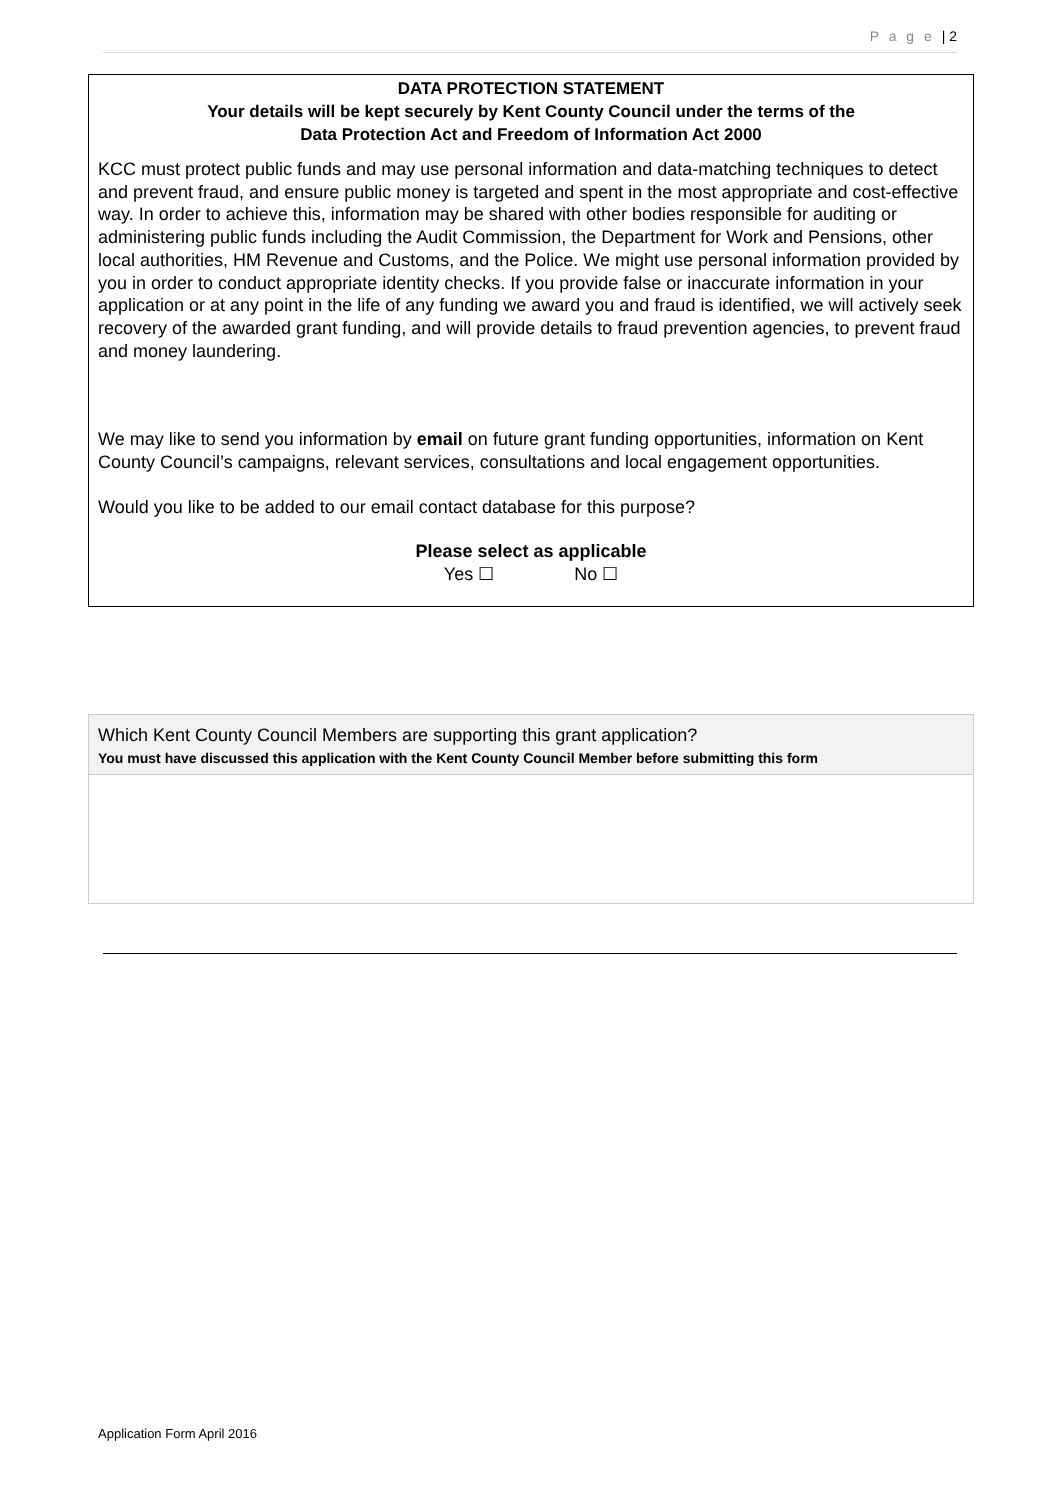P a g e | 2
DATA PROTECTION STATEMENT
Your details will be kept securely by Kent County Council under the terms of the
Data Protection Act and Freedom of Information Act 2000
KCC must protect public funds and may use personal information and data-matching techniques to detect and prevent fraud, and ensure public money is targeted and spent in the most appropriate and cost-effective way. In order to achieve this, information may be shared with other bodies responsible for auditing or administering public funds including the Audit Commission, the Department for Work and Pensions, other local authorities, HM Revenue and Customs, and the Police. We might use personal information provided by you in order to conduct appropriate identity checks. If you provide false or inaccurate information in your application or at any point in the life of any funding we award you and fraud is identified, we will actively seek recovery of the awarded grant funding, and will provide details to fraud prevention agencies, to prevent fraud and money laundering.
We may like to send you information by email on future grant funding opportunities, information on Kent County Council’s campaigns, relevant services, consultations and local engagement opportunities.
Would you like to be added to our email contact database for this purpose?
Please select as applicable
Yes ☐ No ☐
Which Kent County Council Members are supporting this grant application?
You must have discussed this application with the Kent County Council Member before submitting this form
Application Form April 2016